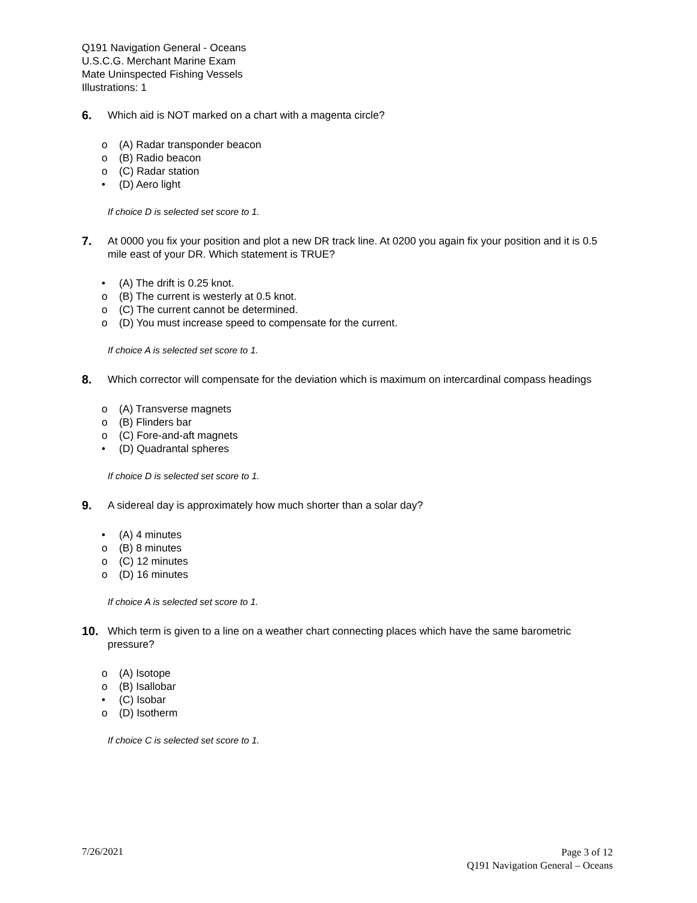Q191 Navigation General - Oceans
U.S.C.G. Merchant Marine Exam
Mate Uninspected Fishing Vessels
Illustrations: 1
6.
Which aid is NOT marked on a chart with a magenta circle?
o (A) Radar transponder beacon
o (B) Radio beacon
o (C) Radar station
• (D) Aero light
If choice D is selected set score to 1.
7.
At 0000 you fix your position and plot a new DR track line. At 0200 you again fix your position and it is 0.5 mile east of your DR. Which statement is TRUE?
• (A) The drift is 0.25 knot.
o (B) The current is westerly at 0.5 knot.
o (C) The current cannot be determined.
o (D) You must increase speed to compensate for the current.
If choice A is selected set score to 1.
8.
Which corrector will compensate for the deviation which is maximum on intercardinal compass headings
o (A) Transverse magnets
o (B) Flinders bar
o (C) Fore-and-aft magnets
• (D) Quadrantal spheres
If choice D is selected set score to 1.
9.
A sidereal day is approximately how much shorter than a solar day?
• (A) 4 minutes
o (B) 8 minutes
o (C) 12 minutes
o (D) 16 minutes
If choice A is selected set score to 1.
10.
Which term is given to a line on a weather chart connecting places which have the same barometric pressure?
o (A) Isotope
o (B) Isallobar
• (C) Isobar
o (D) Isotherm
If choice C is selected set score to 1.
7/26/2021
Page 3 of 12
Q191 Navigation General – Oceans